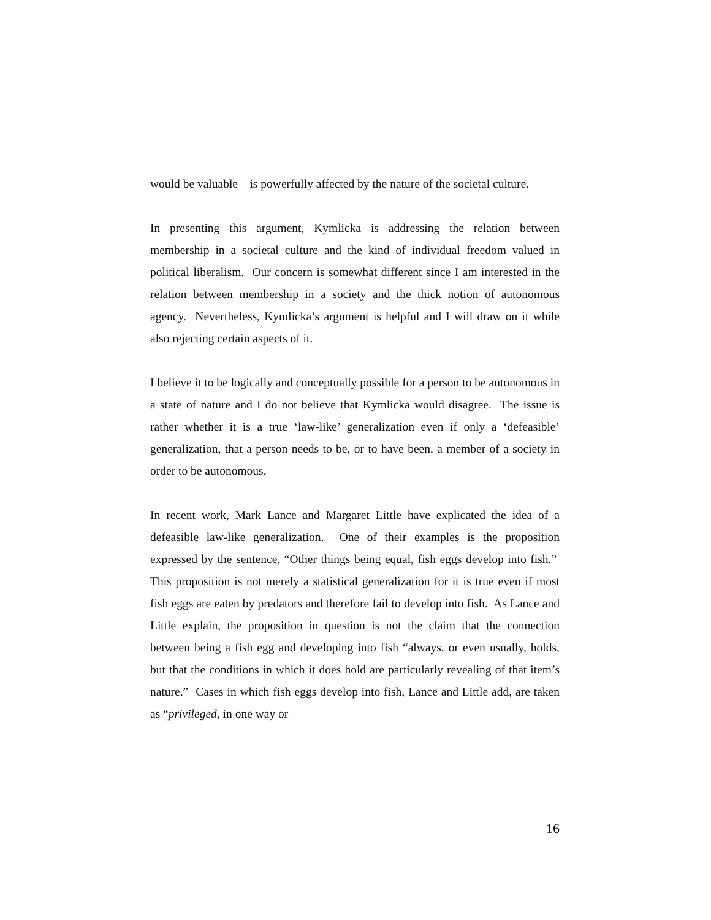would be valuable – is powerfully affected by the nature of the societal culture.
In presenting this argument, Kymlicka is addressing the relation between membership in a societal culture and the kind of individual freedom valued in political liberalism. Our concern is somewhat different since I am interested in the relation between membership in a society and the thick notion of autonomous agency. Nevertheless, Kymlicka’s argument is helpful and I will draw on it while also rejecting certain aspects of it.
I believe it to be logically and conceptually possible for a person to be autonomous in a state of nature and I do not believe that Kymlicka would disagree. The issue is rather whether it is a true ‘law-like’ generalization even if only a ‘defeasible’ generalization, that a person needs to be, or to have been, a member of a society in order to be autonomous.
In recent work, Mark Lance and Margaret Little have explicated the idea of a defeasible law-like generalization. One of their examples is the proposition expressed by the sentence, “Other things being equal, fish eggs develop into fish.” This proposition is not merely a statistical generalization for it is true even if most fish eggs are eaten by predators and therefore fail to develop into fish. As Lance and Little explain, the proposition in question is not the claim that the connection between being a fish egg and developing into fish “always, or even usually, holds, but that the conditions in which it does hold are particularly revealing of that item’s nature.” Cases in which fish eggs develop into fish, Lance and Little add, are taken as “privileged, in one way or
16